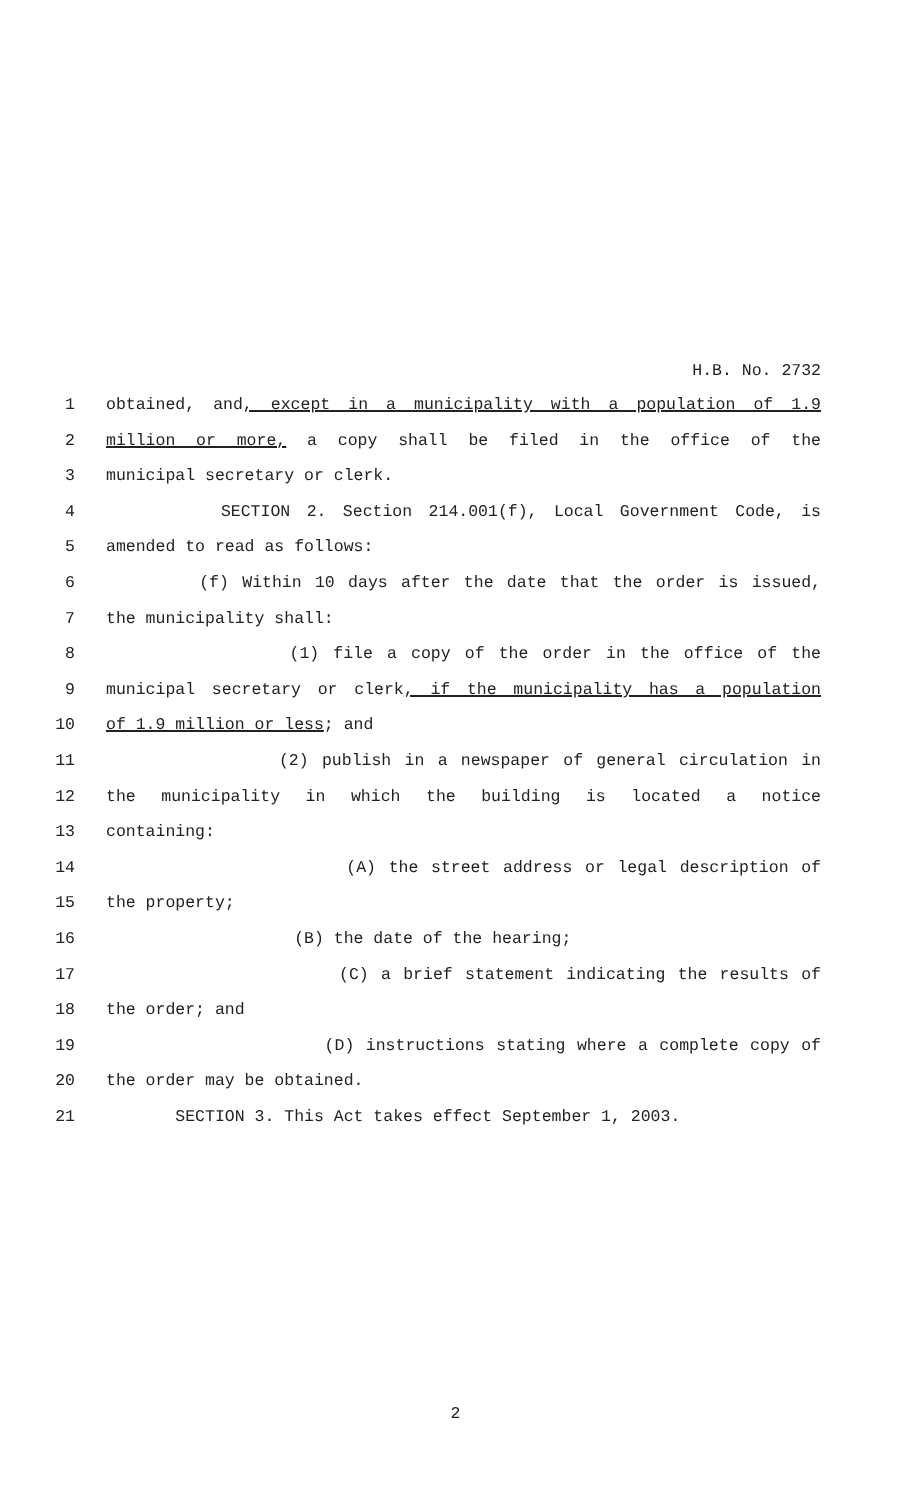H.B. No. 2732
1 obtained, and, except in a municipality with a population of 1.9
2 million or more, a copy shall be filed in the office of the
3 municipal secretary or clerk.
4 SECTION 2. Section 214.001(f), Local Government Code, is
5 amended to read as follows:
6 (f) Within 10 days after the date that the order is issued,
7 the municipality shall:
8 (1) file a copy of the order in the office of the
9 municipal secretary or clerk, if the municipality has a population
10 of 1.9 million or less; and
11 (2) publish in a newspaper of general circulation in
12 the municipality in which the building is located a notice
13 containing:
14 (A) the street address or legal description of
15 the property;
16 (B) the date of the hearing;
17 (C) a brief statement indicating the results of
18 the order; and
19 (D) instructions stating where a complete copy of
20 the order may be obtained.
21 SECTION 3. This Act takes effect September 1, 2003.
2